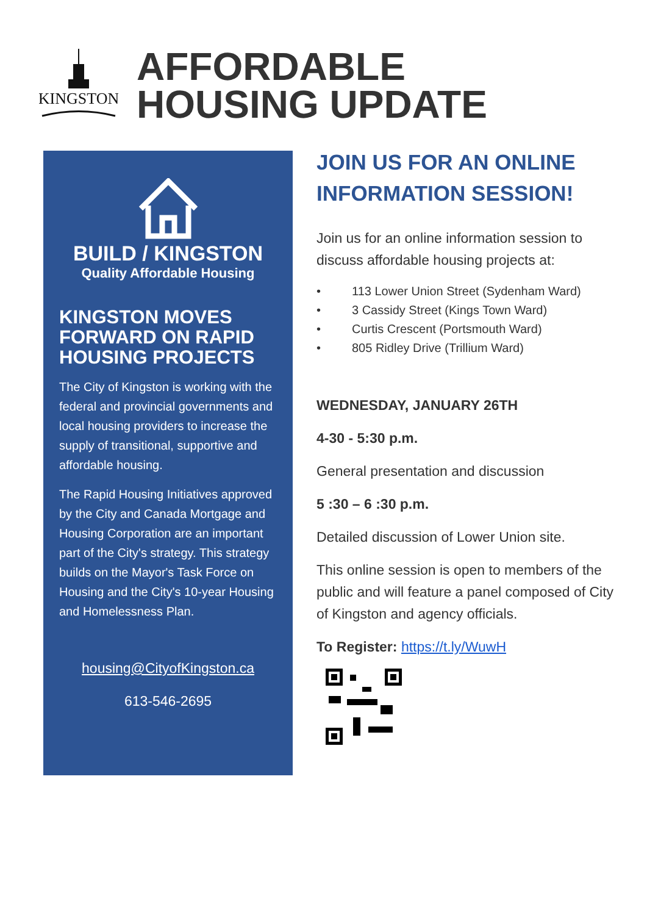KINGSTON
AFFORDABLE
HOUSING UPDATE
BUILD / KINGSTON
Quality Affordable Housing
KINGSTON MOVES FORWARD ON RAPID HOUSING PROJECTS
The City of Kingston is working with the federal and provincial governments and local housing providers to increase the supply of transitional, supportive and affordable housing.
The Rapid Housing Initiatives approved by the City and Canada Mortgage and Housing Corporation are an important part of the City's strategy. This strategy builds on the Mayor's Task Force on Housing and the City's 10-year Housing and Homelessness Plan.
housing@CityofKingston.ca
613-546-2695
JOIN US FOR AN ONLINE INFORMATION SESSION!
Join us for an online information session to discuss affordable housing projects at:
• 113 Lower Union Street (Sydenham Ward)
• 3 Cassidy Street (Kings Town Ward)
• Curtis Crescent (Portsmouth Ward)
• 805 Ridley Drive (Trillium Ward)
WEDNESDAY, JANUARY 26TH
4-30 - 5:30 p.m.
General presentation and discussion
5 :30 – 6 :30 p.m.
Detailed discussion of Lower Union site.
This online session is open to members of the public and will feature a panel composed of City of Kingston and agency officials.
To Register: https://t.ly/WuwH